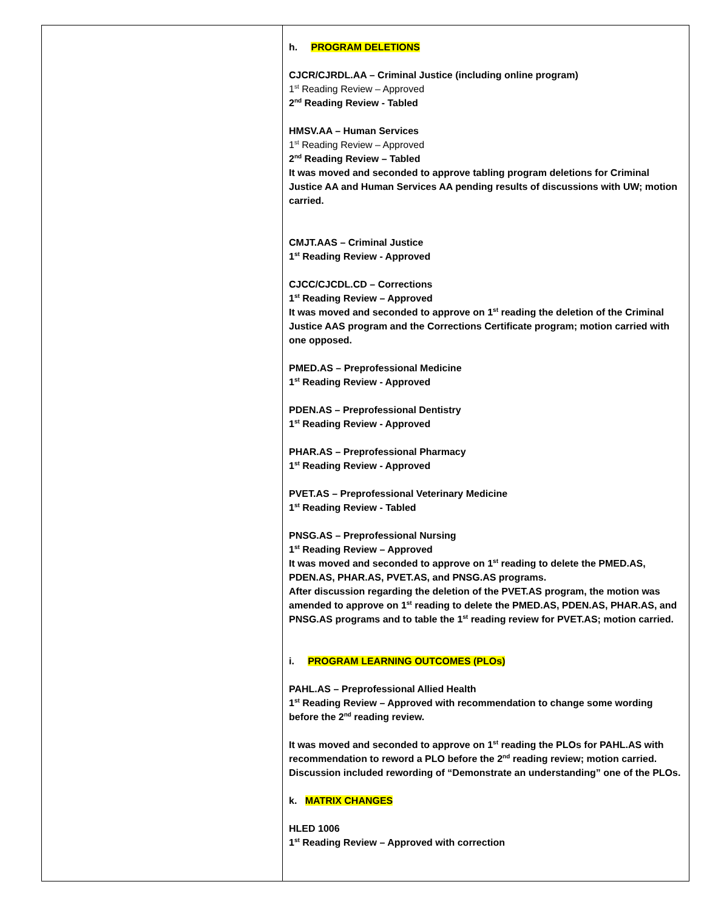| | h. PROGRAM DELETIONS CJCR/CJRDL.AA – Criminal Justice (including online program) 1<sup>st</sup> Reading Review – Approved 2<sup>nd</sup> Reading Review - Tabled HMSV.AA – Human Services 1<sup>st</sup> Reading Review – Approved 2<sup>nd</sup> Reading Review – Tabled It was moved and seconded to approve tabling program deletions for Criminal Justice AA and Human Services AA pending results of discussions with UW; motion carried. CMJT.AAS – Criminal Justice 1<sup>st</sup> Reading Review - Approved CJCC/CJCDL.CD – Corrections 1<sup>st</sup> Reading Review – Approved It was moved and seconded to approve on 1<sup>st</sup> reading the deletion of the Criminal Justice AAS program and the Corrections Certificate program; motion carried with one opposed. PMED.AS – Preprofessional Medicine 1<sup>st</sup> Reading Review - Approved PDEN.AS – Preprofessional Dentistry 1<sup>st</sup> Reading Review - Approved PHAR.AS – Preprofessional Pharmacy 1<sup>st</sup> Reading Review - Approved PVET.AS – Preprofessional Veterinary Medicine 1<sup>st</sup> Reading Review - Tabled PNSG.AS – Preprofessional Nursing 1<sup>st</sup> Reading Review – Approved It was moved and seconded to approve on 1<sup>st</sup> reading to delete the PMED.AS, PDEN.AS, PHAR.AS, PVET.AS, and PNSG.AS programs. After discussion regarding the deletion of the PVET.AS program, the motion was amended to approve on 1<sup>st</sup> reading to delete the PMED.AS, PDEN.AS, PHAR.AS, and PNSG.AS programs and to table the 1<sup>st</sup> reading review for PVET.AS; motion carried. i. PROGRAM LEARNING OUTCOMES (PLOs) PAHL.AS – Preprofessional Allied Health 1<sup>st</sup> Reading Review – Approved with recommendation to change some wording before the 2<sup>nd</sup> reading review. It was moved and seconded to approve on 1<sup>st</sup> reading the PLOs for PAHL.AS with recommendation to reword a PLO before the 2<sup>nd</sup> reading review; motion carried. Discussion included rewording of “Demonstrate an understanding” one of the PLOs. k. MATRIX CHANGES HLED 1006 1<sup>st</sup> Reading Review – Approved with correction |